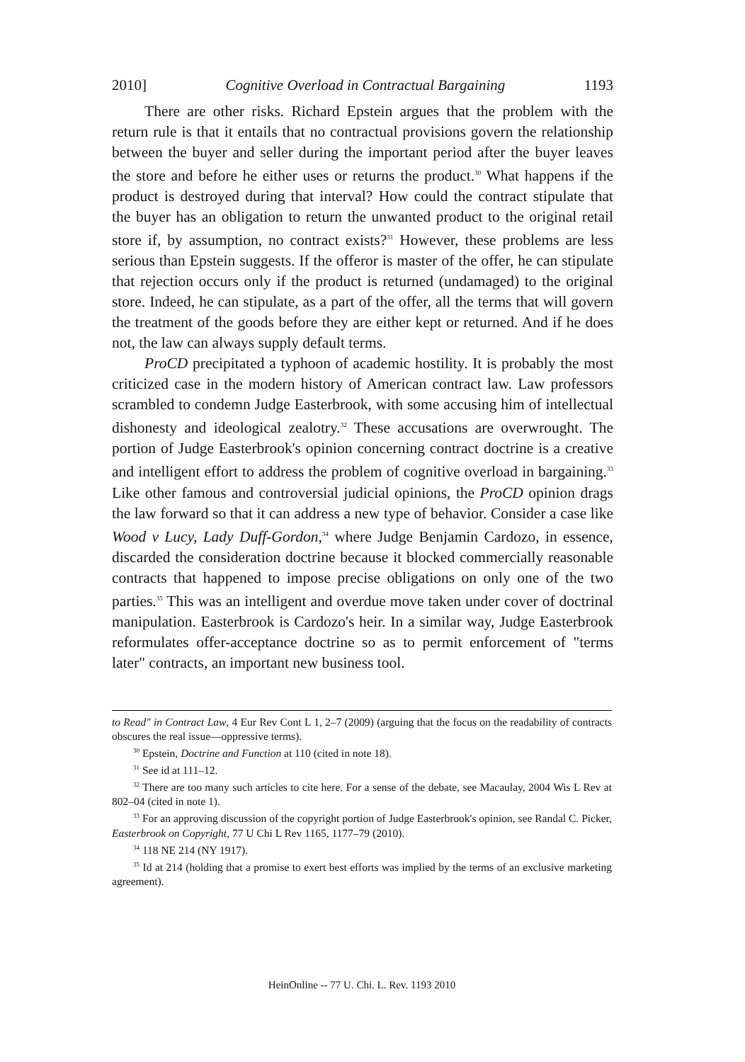2010] Cognitive Overload in Contractual Bargaining 1193
There are other risks. Richard Epstein argues that the problem with the return rule is that it entails that no contractual provisions govern the relationship between the buyer and seller during the important period after the buyer leaves the store and before he either uses or returns the product.<sup>30</sup> What happens if the product is destroyed during that interval? How could the contract stipulate that the buyer has an obligation to return the unwanted product to the original retail store if, by assumption, no contract exists?<sup>31</sup> However, these problems are less serious than Epstein suggests. If the offeror is master of the offer, he can stipulate that rejection occurs only if the product is returned (undamaged) to the original store. Indeed, he can stipulate, as a part of the offer, all the terms that will govern the treatment of the goods before they are either kept or returned. And if he does not, the law can always supply default terms.
ProCD precipitated a typhoon of academic hostility. It is probably the most criticized case in the modern history of American contract law. Law professors scrambled to condemn Judge Easterbrook, with some accusing him of intellectual dishonesty and ideological zealotry.<sup>32</sup> These accusations are overwrought. The portion of Judge Easterbrook's opinion concerning contract doctrine is a creative and intelligent effort to address the problem of cognitive overload in bargaining.<sup>33</sup> Like other famous and controversial judicial opinions, the ProCD opinion drags the law forward so that it can address a new type of behavior. Consider a case like Wood v Lucy, Lady Duff-Gordon,<sup>34</sup> where Judge Benjamin Cardozo, in essence, discarded the consideration doctrine because it blocked commercially reasonable contracts that happened to impose precise obligations on only one of the two parties.<sup>35</sup> This was an intelligent and overdue move taken under cover of doctrinal manipulation. Easterbrook is Cardozo's heir. In a similar way, Judge Easterbrook reformulates offer-acceptance doctrine so as to permit enforcement of "terms later" contracts, an important new business tool.
to Read" in Contract Law, 4 Eur Rev Cont L 1, 2–7 (2009) (arguing that the focus on the readability of contracts obscures the real issue—oppressive terms).
<sup>30</sup> Epstein, Doctrine and Function at 110 (cited in note 18).
<sup>31</sup> See id at 111–12.
<sup>32</sup> There are too many such articles to cite here. For a sense of the debate, see Macaulay, 2004 Wis L Rev at 802–04 (cited in note 1).
<sup>33</sup> For an approving discussion of the copyright portion of Judge Easterbrook's opinion, see Randal C. Picker, Easterbrook on Copyright, 77 U Chi L Rev 1165, 1177–79 (2010).
<sup>34</sup> 118 NE 214 (NY 1917).
<sup>35</sup> Id at 214 (holding that a promise to exert best efforts was implied by the terms of an exclusive marketing agreement).
HeinOnline -- 77 U. Chi. L. Rev. 1193 2010